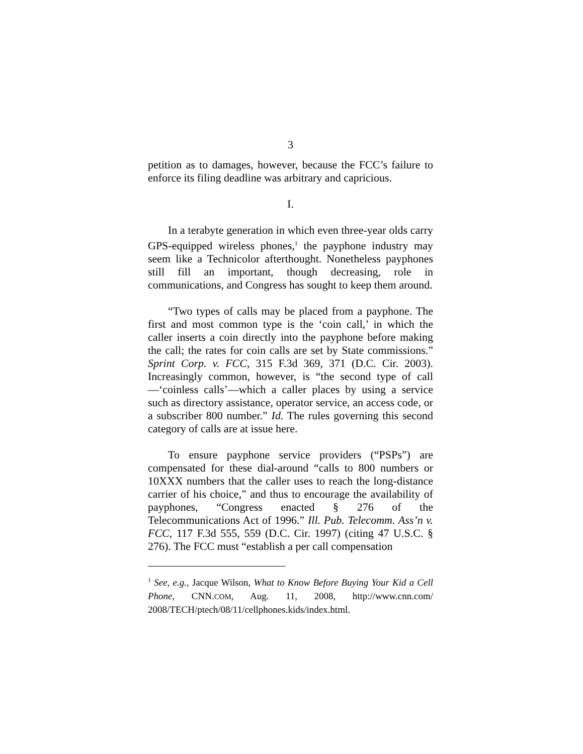3
petition as to damages, however, because the FCC’s failure to enforce its filing deadline was arbitrary and capricious.
I.
In a terabyte generation in which even three-year olds carry GPS-equipped wireless phones,<sup>1</sup> the payphone industry may seem like a Technicolor afterthought. Nonetheless payphones still fill an important, though decreasing, role in communications, and Congress has sought to keep them around.
“Two types of calls may be placed from a payphone. The first and most common type is the ‘coin call,’ in which the caller inserts a coin directly into the payphone before making the call; the rates for coin calls are set by State commissions.” Sprint Corp. v. FCC, 315 F.3d 369, 371 (D.C. Cir. 2003). Increasingly common, however, is “the second type of call—‘coinless calls’—which a caller places by using a service such as directory assistance, operator service, an access code, or a subscriber 800 number.” Id. The rules governing this second category of calls are at issue here.
To ensure payphone service providers (“PSPs”) are compensated for these dial-around “calls to 800 numbers or 10XXX numbers that the caller uses to reach the long-distance carrier of his choice,” and thus to encourage the availability of payphones, “Congress enacted § 276 of the Telecommunications Act of 1996.” Ill. Pub. Telecomm. Ass’n v. FCC, 117 F.3d 555, 559 (D.C. Cir. 1997) (citing 47 U.S.C. § 276). The FCC must “establish a per call compensation
<sup>1</sup> See, e.g., Jacque Wilson, What to Know Before Buying Your Kid a Cell Phone, CNN.COM, Aug. 11, 2008, http://www.cnn.com/ 2008/TECH/ptech/08/11/cellphones.kids/index.html.